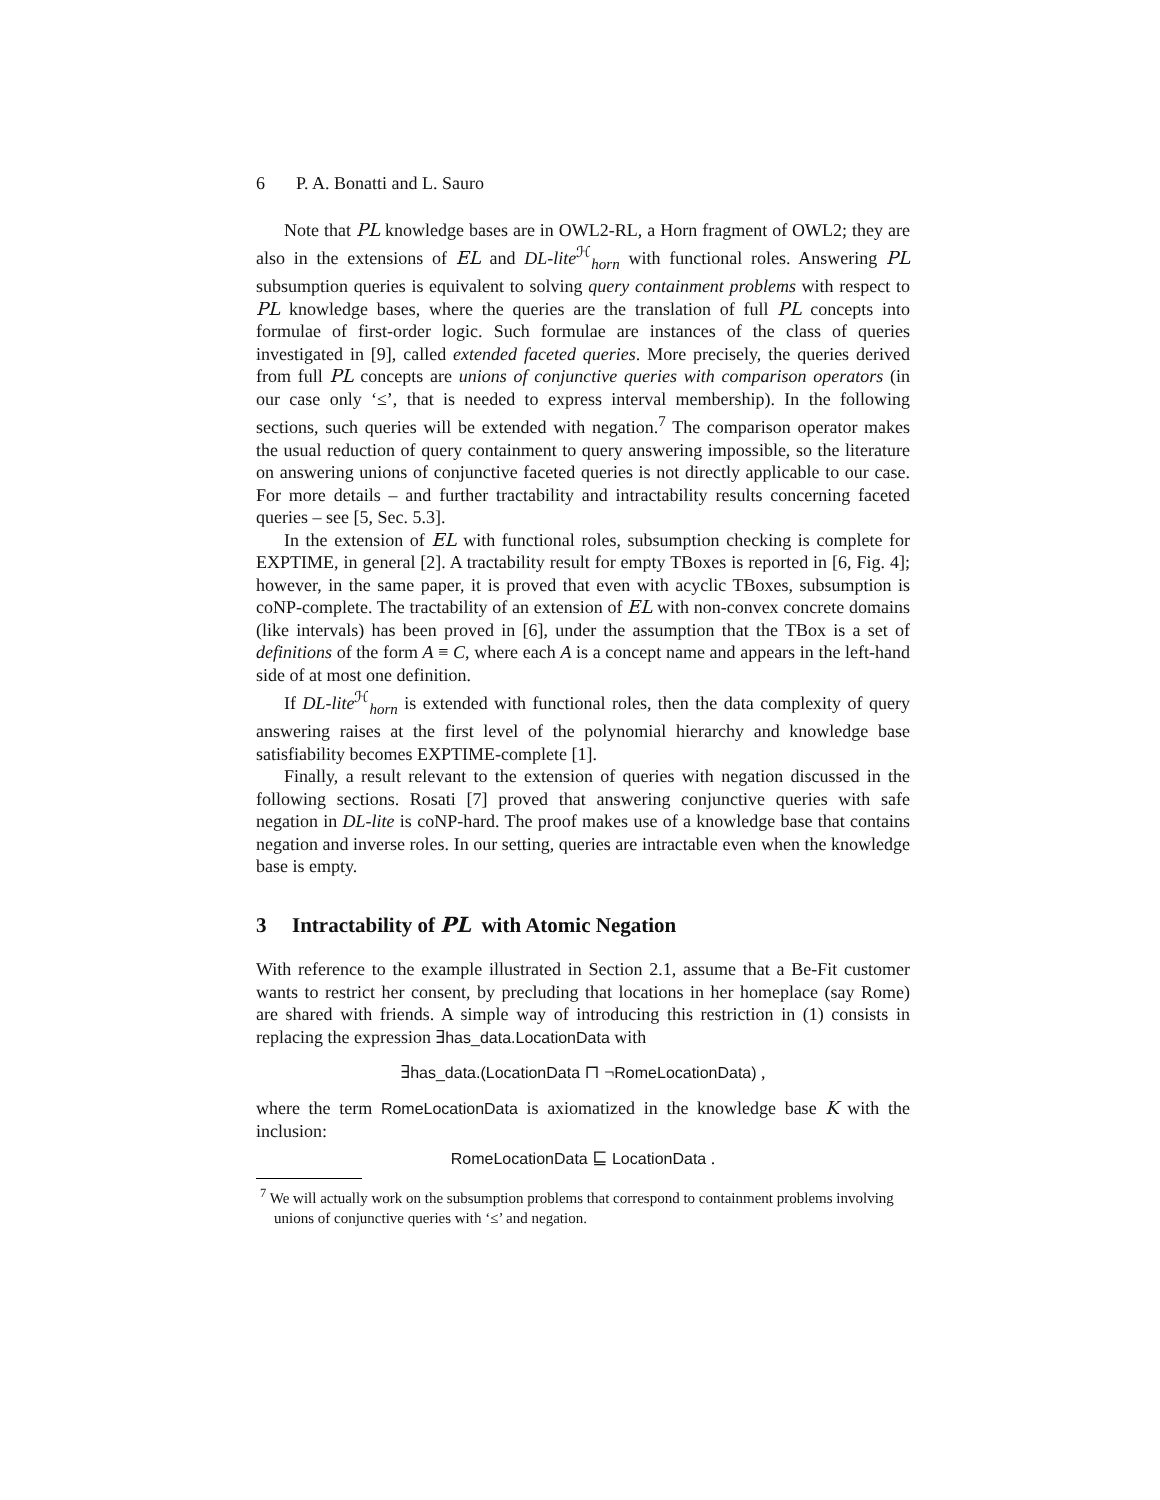6 P. A. Bonatti and L. Sauro
Note that PL knowledge bases are in OWL2-RL, a Horn fragment of OWL2; they are also in the extensions of EL and DL-lite<sup>ℋ</sup><sub>horn</sub> with functional roles. Answering PL subsumption queries is equivalent to solving query containment problems with respect to PL knowledge bases, where the queries are the translation of full PL concepts into formulae of first-order logic. Such formulae are instances of the class of queries investigated in [9], called extended faceted queries. More precisely, the queries derived from full PL concepts are unions of conjunctive queries with comparison operators (in our case only ‘≤’, that is needed to express interval membership). In the following sections, such queries will be extended with negation.<sup>7</sup> The comparison operator makes the usual reduction of query containment to query answering impossible, so the literature on answering unions of conjunctive faceted queries is not directly applicable to our case. For more details – and further tractability and intractability results concerning faceted queries – see [5, Sec. 5.3].
In the extension of EL with functional roles, subsumption checking is complete for EXPTIME, in general [2]. A tractability result for empty TBoxes is reported in [6, Fig. 4]; however, in the same paper, it is proved that even with acyclic TBoxes, subsumption is coNP-complete. The tractability of an extension of EL with non-convex concrete domains (like intervals) has been proved in [6], under the assumption that the TBox is a set of definitions of the form A ≡ C, where each A is a concept name and appears in the left-hand side of at most one definition.
If DL-lite<sup>ℋ</sup><sub>horn</sub> is extended with functional roles, then the data complexity of query answering raises at the first level of the polynomial hierarchy and knowledge base satisfiability becomes EXPTIME-complete [1].
Finally, a result relevant to the extension of queries with negation discussed in the following sections. Rosati [7] proved that answering conjunctive queries with safe negation in DL-lite is coNP-hard. The proof makes use of a knowledge base that contains negation and inverse roles. In our setting, queries are intractable even when the knowledge base is empty.
3 Intractability of PL with Atomic Negation
With reference to the example illustrated in Section 2.1, assume that a Be-Fit customer wants to restrict her consent, by precluding that locations in her homeplace (say Rome) are shared with friends. A simple way of introducing this restriction in (1) consists in replacing the expression ∃has_data.LocationData with
∃has_data.(LocationData ⊓ ¬RomeLocationData) ,
where the term RomeLocationData is axiomatized in the knowledge base K with the inclusion:
RomeLocationData ⊑ LocationData .
<sup>7</sup> We will actually work on the subsumption problems that correspond to containment problems involving unions of conjunctive queries with ‘≤’ and negation.